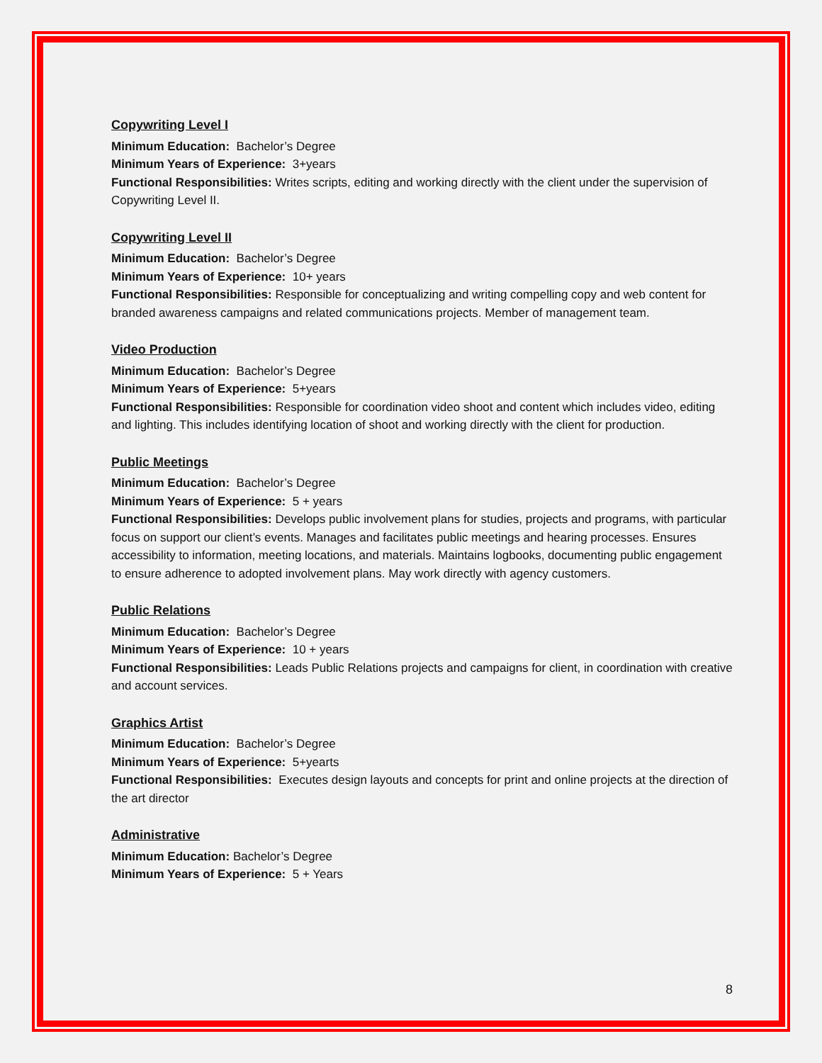Copywriting Level I
Minimum Education: Bachelor’s Degree
Minimum Years of Experience: 3+years
Functional Responsibilities: Writes scripts, editing and working directly with the client under the supervision of Copywriting Level II.
Copywriting Level II
Minimum Education: Bachelor’s Degree
Minimum Years of Experience: 10+ years
Functional Responsibilities: Responsible for conceptualizing and writing compelling copy and web content for branded awareness campaigns and related communications projects. Member of management team.
Video Production
Minimum Education: Bachelor’s Degree
Minimum Years of Experience: 5+years
Functional Responsibilities: Responsible for coordination video shoot and content which includes video, editing and lighting. This includes identifying location of shoot and working directly with the client for production.
Public Meetings
Minimum Education: Bachelor’s Degree
Minimum Years of Experience: 5 + years
Functional Responsibilities: Develops public involvement plans for studies, projects and programs, with particular focus on support our client’s events. Manages and facilitates public meetings and hearing processes. Ensures accessibility to information, meeting locations, and materials. Maintains logbooks, documenting public engagement to ensure adherence to adopted involvement plans. May work directly with agency customers.
Public Relations
Minimum Education: Bachelor’s Degree
Minimum Years of Experience: 10 + years
Functional Responsibilities: Leads Public Relations projects and campaigns for client, in coordination with creative and account services.
Graphics Artist
Minimum Education: Bachelor’s Degree
Minimum Years of Experience: 5+yearts
Functional Responsibilities: Executes design layouts and concepts for print and online projects at the direction of the art director
Administrative
Minimum Education: Bachelor’s Degree
Minimum Years of Experience: 5 + Years
8